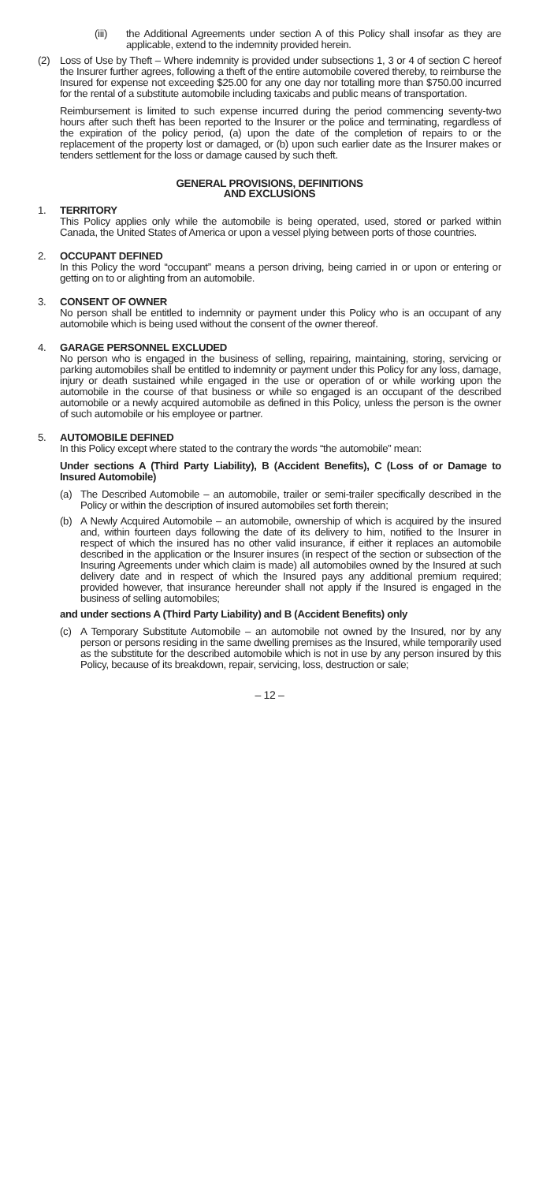(iii) the Additional Agreements under section A of this Policy shall insofar as they are applicable, extend to the indemnity provided herein.
(2) Loss of Use by Theft – Where indemnity is provided under subsections 1, 3 or 4 of section C hereof the Insurer further agrees, following a theft of the entire automobile covered thereby, to reimburse the Insured for expense not exceeding $25.00 for any one day nor totalling more than $750.00 incurred for the rental of a substitute automobile including taxicabs and public means of transportation.
Reimbursement is limited to such expense incurred during the period commencing seventy-two hours after such theft has been reported to the Insurer or the police and terminating, regardless of the expiration of the policy period, (a) upon the date of the completion of repairs to or the replacement of the property lost or damaged, or (b) upon such earlier date as the Insurer makes or tenders settlement for the loss or damage caused by such theft.
GENERAL PROVISIONS, DEFINITIONS
AND EXCLUSIONS
1. TERRITORY
This Policy applies only while the automobile is being operated, used, stored or parked within Canada, the United States of America or upon a vessel plying between ports of those countries.
2. OCCUPANT DEFINED
In this Policy the word “occupant” means a person driving, being carried in or upon or entering or getting on to or alighting from an automobile.
3. CONSENT OF OWNER
No person shall be entitled to indemnity or payment under this Policy who is an occupant of any automobile which is being used without the consent of the owner thereof.
4. GARAGE PERSONNEL EXCLUDED
No person who is engaged in the business of selling, repairing, maintaining, storing, servicing or parking automobiles shall be entitled to indemnity or payment under this Policy for any loss, damage, injury or death sustained while engaged in the use or operation of or while working upon the automobile in the course of that business or while so engaged is an occupant of the described automobile or a newly acquired automobile as defined in this Policy, unless the person is the owner of such automobile or his employee or partner.
5. AUTOMOBILE DEFINED
In this Policy except where stated to the contrary the words “the automobile” mean:
Under sections A (Third Party Liability), B (Accident Benefits), C (Loss of or Damage to Insured Automobile)
(a) The Described Automobile – an automobile, trailer or semi-trailer specifically described in the Policy or within the description of insured automobiles set forth therein;
(b) A Newly Acquired Automobile – an automobile, ownership of which is acquired by the insured and, within fourteen days following the date of its delivery to him, notified to the Insurer in respect of which the insured has no other valid insurance, if either it replaces an automobile described in the application or the Insurer insures (in respect of the section or subsection of the Insuring Agreements under which claim is made) all automobiles owned by the Insured at such delivery date and in respect of which the Insured pays any additional premium required; provided however, that insurance hereunder shall not apply if the Insured is engaged in the business of selling automobiles;
and under sections A (Third Party Liability) and B (Accident Benefits) only
(c) A Temporary Substitute Automobile – an automobile not owned by the Insured, nor by any person or persons residing in the same dwelling premises as the Insured, while temporarily used as the substitute for the described automobile which is not in use by any person insured by this Policy, because of its breakdown, repair, servicing, loss, destruction or sale;
– 12 –